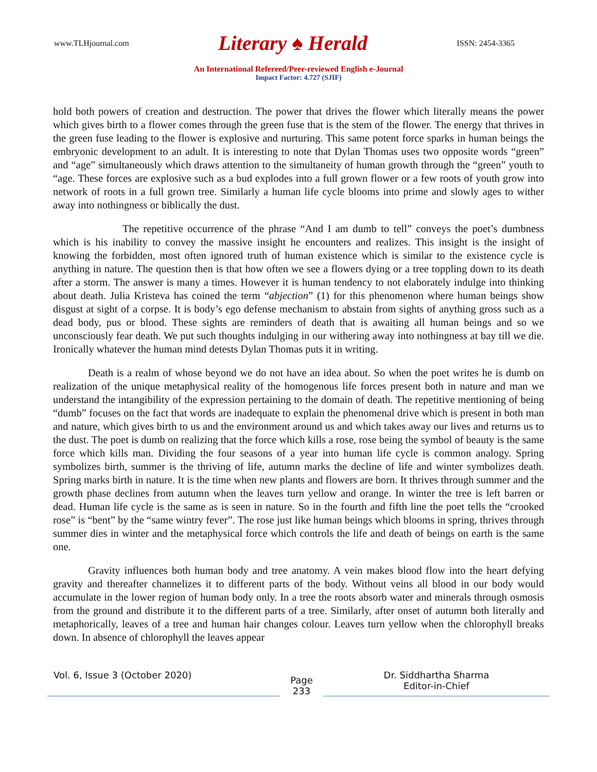www.TLHjournal.com Literary ♠ Herald ISSN: 2454-3365
An International Refereed/Peer-reviewed English e-Journal
Impact Factor: 4.727 (SJIF)
hold both powers of creation and destruction. The power that drives the flower which literally means the power which gives birth to a flower comes through the green fuse that is the stem of the flower. The energy that thrives in the green fuse leading to the flower is explosive and nurturing. This same potent force sparks in human beings the embryonic development to an adult. It is interesting to note that Dylan Thomas uses two opposite words “green” and “age” simultaneously which draws attention to the simultaneity of human growth through the “green” youth to “age. These forces are explosive such as a bud explodes into a full grown flower or a few roots of youth grow into network of roots in a full grown tree. Similarly a human life cycle blooms into prime and slowly ages to wither away into nothingness or biblically the dust.
The repetitive occurrence of the phrase “And I am dumb to tell” conveys the poet’s dumbness which is his inability to convey the massive insight he encounters and realizes. This insight is the insight of knowing the forbidden, most often ignored truth of human existence which is similar to the existence cycle is anything in nature. The question then is that how often we see a flowers dying or a tree toppling down to its death after a storm. The answer is many a times. However it is human tendency to not elaborately indulge into thinking about death. Julia Kristeva has coined the term “abjection” (1) for this phenomenon where human beings show disgust at sight of a corpse. It is body’s ego defense mechanism to abstain from sights of anything gross such as a dead body, pus or blood. These sights are reminders of death that is awaiting all human beings and so we unconsciously fear death. We put such thoughts indulging in our withering away into nothingness at bay till we die. Ironically whatever the human mind detests Dylan Thomas puts it in writing.
Death is a realm of whose beyond we do not have an idea about. So when the poet writes he is dumb on realization of the unique metaphysical reality of the homogenous life forces present both in nature and man we understand the intangibility of the expression pertaining to the domain of death. The repetitive mentioning of being “dumb” focuses on the fact that words are inadequate to explain the phenomenal drive which is present in both man and nature, which gives birth to us and the environment around us and which takes away our lives and returns us to the dust. The poet is dumb on realizing that the force which kills a rose, rose being the symbol of beauty is the same force which kills man. Dividing the four seasons of a year into human life cycle is common analogy. Spring symbolizes birth, summer is the thriving of life, autumn marks the decline of life and winter symbolizes death. Spring marks birth in nature. It is the time when new plants and flowers are born. It thrives through summer and the growth phase declines from autumn when the leaves turn yellow and orange. In winter the tree is left barren or dead. Human life cycle is the same as is seen in nature. So in the fourth and fifth line the poet tells the “crooked rose” is “bent” by the “same wintry fever”. The rose just like human beings which blooms in spring, thrives through summer dies in winter and the metaphysical force which controls the life and death of beings on earth is the same one.
Gravity influences both human body and tree anatomy. A vein makes blood flow into the heart defying gravity and thereafter channelizes it to different parts of the body. Without veins all blood in our body would accumulate in the lower region of human body only. In a tree the roots absorb water and minerals through osmosis from the ground and distribute it to the different parts of a tree. Similarly, after onset of autumn both literally and metaphorically, leaves of a tree and human hair changes colour. Leaves turn yellow when the chlorophyll breaks down. In absence of chlorophyll the leaves appear
Vol. 6, Issue 3 (October 2020)
Page
233
Dr. Siddhartha Sharma
Editor-in-Chief